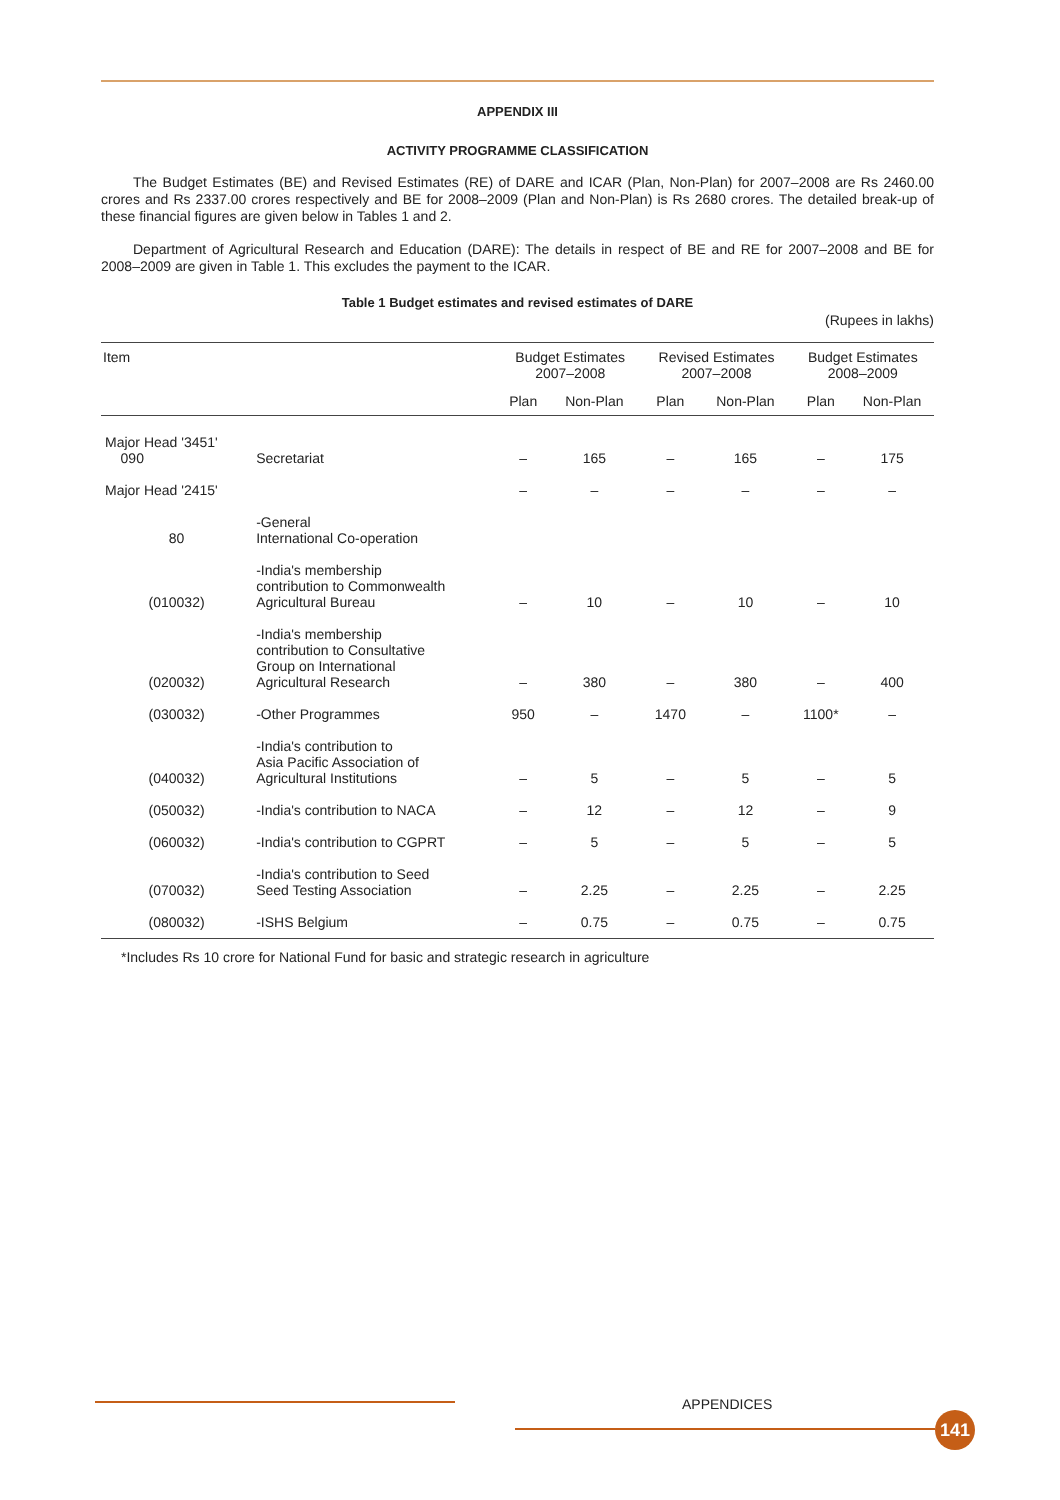APPENDIX III
ACTIVITY PROGRAMME CLASSIFICATION
The Budget Estimates (BE) and Revised Estimates (RE) of DARE and ICAR (Plan, Non-Plan) for 2007–2008 are Rs 2460.00 crores and Rs 2337.00 crores respectively and BE for 2008–2009 (Plan and Non-Plan) is Rs 2680 crores. The detailed break-up of these financial figures are given below in Tables 1 and 2.
Department of Agricultural Research and Education (DARE): The details in respect of BE and RE for 2007–2008 and BE for 2008–2009 are given in Table 1. This excludes the payment to the ICAR.
Table 1 Budget estimates and revised estimates of DARE
(Rupees in lakhs)
| Item | | Budget Estimates 2007–2008 | | Revised Estimates 2007–2008 | | Budget Estimates 2008–2009 | |
| --- | --- | --- | --- | --- | --- | --- | --- |
| | | Plan | Non-Plan | Plan | Non-Plan | Plan | Non-Plan |
| Major Head '3451' 090 | Secretariat | – | 165 | – | 165 | – | 175 |
| Major Head '2415' | | – | – | – | – | – | – |
| 80 | -General International Co-operation | | | | | | |
| (010032) | -India's membership contribution to Commonwealth Agricultural Bureau | – | 10 | – | 10 | – | 10 |
| (020032) | -India's membership contribution to Consultative Group on International Agricultural Research | – | 380 | – | 380 | – | 400 |
| (030032) | -Other Programmes | 950 | – | 1470 | – | 1100* | – |
| (040032) | -India's contribution to Asia Pacific Association of Agricultural Institutions | – | 5 | – | 5 | – | 5 |
| (050032) | -India's contribution to NACA | – | 12 | – | 12 | – | 9 |
| (060032) | -India's contribution to CGPRT | – | 5 | – | 5 | – | 5 |
| (070032) | -India's contribution to Seed Seed Testing Association | – | 2.25 | – | 2.25 | – | 2.25 |
| (080032) | -ISHS Belgium | – | 0.75 | – | 0.75 | – | 0.75 |
*Includes Rs 10 crore for National Fund for basic and strategic research in agriculture
APPENDICES
141